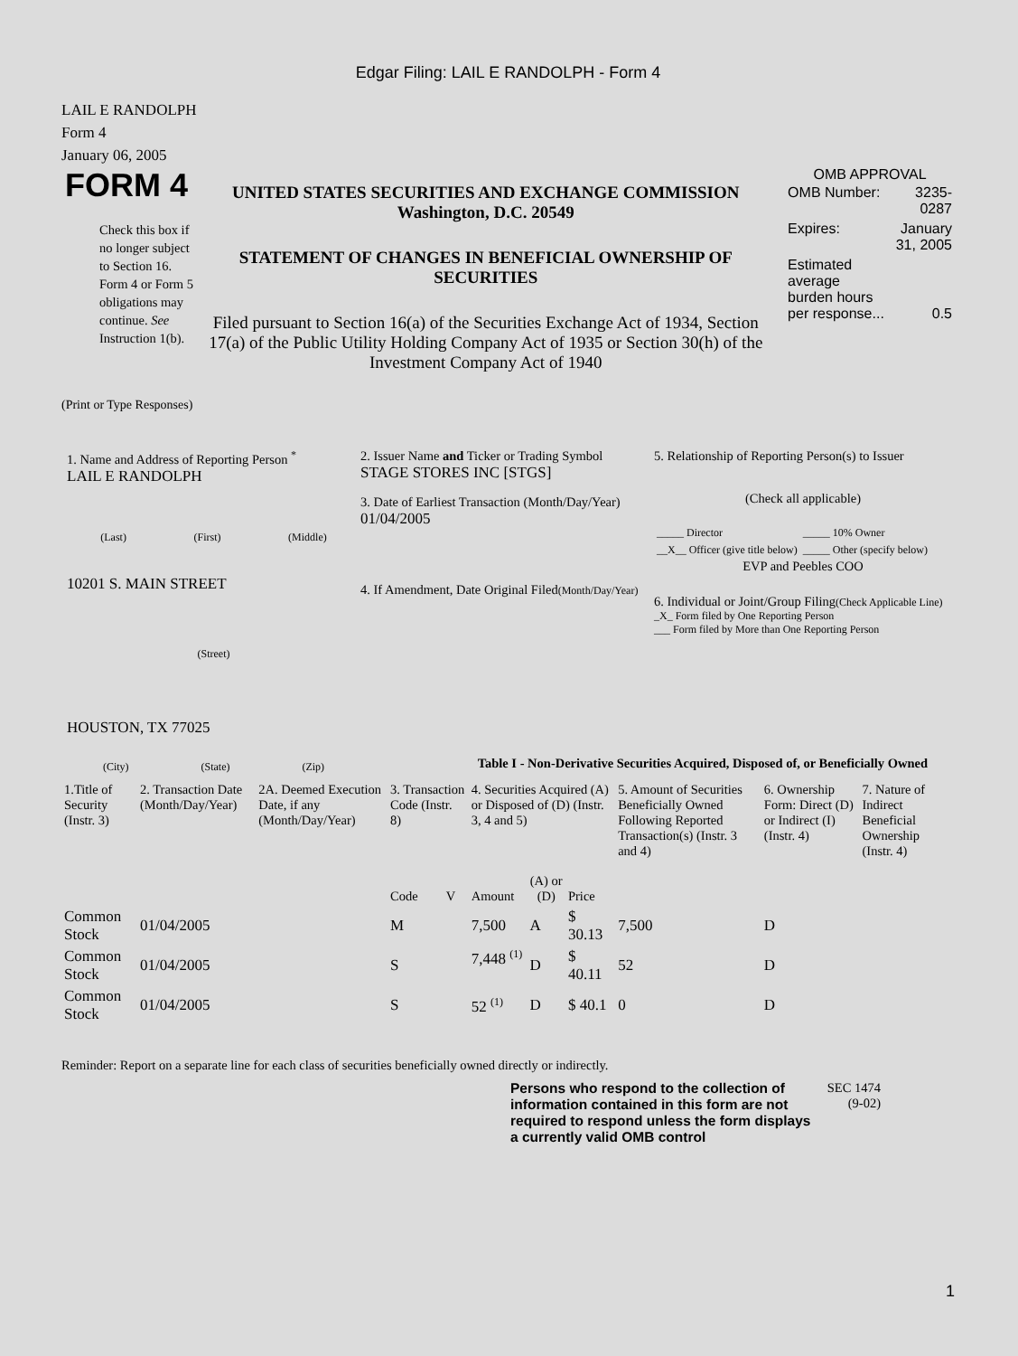Edgar Filing: LAIL E RANDOLPH - Form 4
LAIL E RANDOLPH
Form 4
January 06, 2005
FORM 4
Check this box if no longer subject to Section 16. Form 4 or Form 5 obligations may continue. See Instruction 1(b).
UNITED STATES SECURITIES AND EXCHANGE COMMISSION
Washington, D.C. 20549
STATEMENT OF CHANGES IN BENEFICIAL OWNERSHIP OF SECURITIES
Filed pursuant to Section 16(a) of the Securities Exchange Act of 1934, Section 17(a) of the Public Utility Holding Company Act of 1935 or Section 30(h) of the Investment Company Act of 1940
OMB APPROVAL
| OMB Number: | 3235-0287 |
| Expires: | January 31, 2005 |
| Estimated average burden hours per response... | 0.5 |
(Print or Type Responses)
1. Name and Address of Reporting Person <sup>*</sup>
LAIL E RANDOLPH
(Last) (First) (Middle)
10201 S. MAIN STREET
(Street)
HOUSTON, TX 77025
(City) (State) (Zip)
2. Issuer Name and Ticker or Trading Symbol
STAGE STORES INC [STGS]
3. Date of Earliest Transaction (Month/Day/Year)
01/04/2005
4. If Amendment, Date Original Filed(Month/Day/Year)
5. Relationship of Reporting Person(s) to Issuer
(Check all applicable)
| _____ Director | _____ 10% Owner |
| __X__ Officer (give title below) | _____ Other (specify below) |
EVP and Peebles COO
6. Individual or Joint/Group Filing(Check Applicable Line)
_X_ Form filed by One Reporting Person
___ Form filed by More than One Reporting Person
Table I - Non-Derivative Securities Acquired, Disposed of, or Beneficially Owned
| 1.Title of Security (Instr. 3) | 2. Transaction Date (Month/Day/Year) | 2A. Deemed Execution Date, if any (Month/Day/Year) | 3. Transaction Code (Instr. 8) | | 4. Securities Acquired (A) or Disposed of (D) (Instr. 3, 4 and 5) | | | 5. Amount of Securities Beneficially Owned Following Reported Transaction(s) (Instr. 3 and 4) | 6. Ownership Form: Direct (D) or Indirect (I) (Instr. 4) | 7. Nature of Indirect Beneficial Ownership (Instr. 4) |
| --- | --- | --- | --- | --- | --- | --- | --- | --- | --- | --- |
| | | | Code | V | Amount | (A) or (D) | Price | | | |
| Common Stock | 01/04/2005 | | M | | 7,500 | A | $ 30.13 | 7,500 | D | |
| Common Stock | 01/04/2005 | | S | | 7,448 <sup>(1)</sup> | D | $ 40.11 | 52 | D | |
| Common Stock | 01/04/2005 | | S | | 52 <sup>(1)</sup> | D | $ 40.1 | 0 | D | |
Reminder: Report on a separate line for each class of securities beneficially owned directly or indirectly.
Persons who respond to the collection of information contained in this form are not required to respond unless the form displays a currently valid OMB control
SEC 1474 (9-02)
1